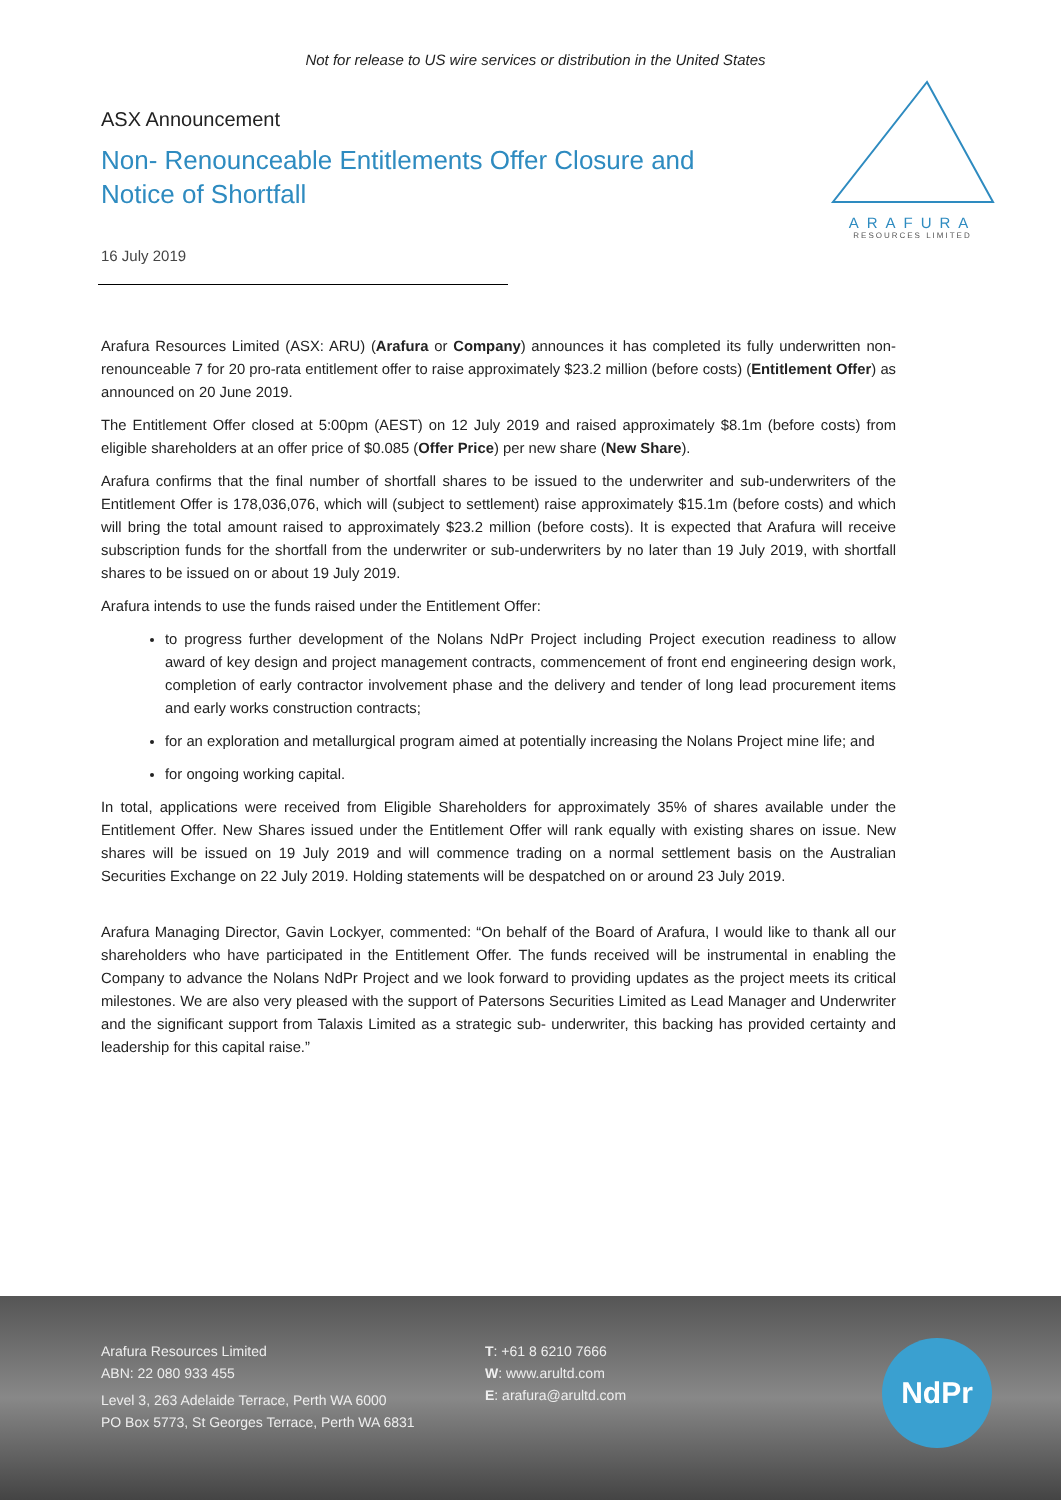Not for release to US wire services or distribution in the United States
ARAFURA
RESOURCES LIMITED
ASX Announcement
Non- Renounceable Entitlements Offer Closure and Notice of Shortfall
16 July 2019
Arafura Resources Limited (ASX: ARU) (Arafura or Company) announces it has completed its fully underwritten non-renounceable 7 for 20 pro-rata entitlement offer to raise approximately $23.2 million (before costs) (Entitlement Offer) as announced on 20 June 2019.
The Entitlement Offer closed at 5:00pm (AEST) on 12 July 2019 and raised approximately $8.1m (before costs) from eligible shareholders at an offer price of $0.085 (Offer Price) per new share (New Share).
Arafura confirms that the final number of shortfall shares to be issued to the underwriter and sub-underwriters of the Entitlement Offer is 178,036,076, which will (subject to settlement) raise approximately $15.1m (before costs) and which will bring the total amount raised to approximately $23.2 million (before costs). It is expected that Arafura will receive subscription funds for the shortfall from the underwriter or sub-underwriters by no later than 19 July 2019, with shortfall shares to be issued on or about 19 July 2019.
Arafura intends to use the funds raised under the Entitlement Offer:
to progress further development of the Nolans NdPr Project including Project execution readiness to allow award of key design and project management contracts, commencement of front end engineering design work, completion of early contractor involvement phase and the delivery and tender of long lead procurement items and early works construction contracts;
for an exploration and metallurgical program aimed at potentially increasing the Nolans Project mine life; and
for ongoing working capital.
In total, applications were received from Eligible Shareholders for approximately 35% of shares available under the Entitlement Offer. New Shares issued under the Entitlement Offer will rank equally with existing shares on issue. New shares will be issued on 19 July 2019 and will commence trading on a normal settlement basis on the Australian Securities Exchange on 22 July 2019. Holding statements will be despatched on or around 23 July 2019.
Arafura Managing Director, Gavin Lockyer, commented: “On behalf of the Board of Arafura, I would like to thank all our shareholders who have participated in the Entitlement Offer. The funds received will be instrumental in enabling the Company to advance the Nolans NdPr Project and we look forward to providing updates as the project meets its critical milestones. We are also very pleased with the support of Patersons Securities Limited as Lead Manager and Underwriter and the significant support from Talaxis Limited as a strategic sub- underwriter, this backing has provided certainty and leadership for this capital raise.”
Arafura Resources Limited
ABN: 22 080 933 455
Level 3, 263 Adelaide Terrace, Perth WA 6000
PO Box 5773, St Georges Terrace, Perth WA 6831
T: +61 8 6210 7666
W: www.arultd.com
E: arafura@arultd.com
NdPr